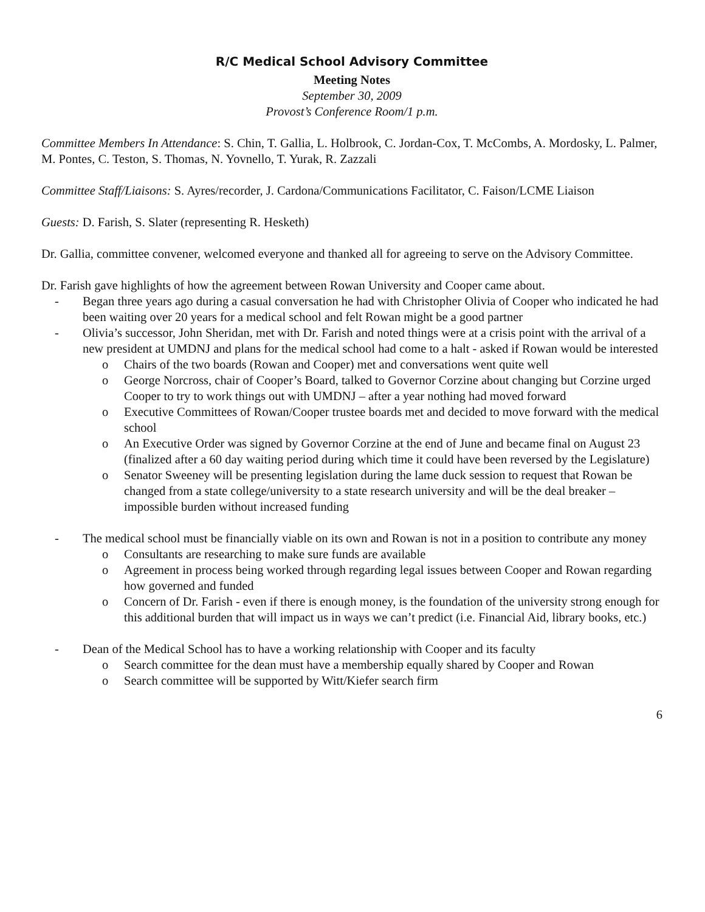R/C Medical School Advisory Committee
Meeting Notes
September 30, 2009
Provost’s Conference Room/1 p.m.
Committee Members In Attendance: S. Chin, T. Gallia, L. Holbrook, C. Jordan-Cox, T. McCombs, A. Mordosky, L. Palmer, M. Pontes, C. Teston, S. Thomas, N. Yovnello, T. Yurak, R. Zazzali
Committee Staff/Liaisons: S. Ayres/recorder, J. Cardona/Communications Facilitator, C. Faison/LCME Liaison
Guests: D. Farish, S. Slater (representing R. Hesketh)
Dr. Gallia, committee convener, welcomed everyone and thanked all for agreeing to serve on the Advisory Committee.
Dr. Farish gave highlights of how the agreement between Rowan University and Cooper came about.
- Began three years ago during a casual conversation he had with Christopher Olivia of Cooper who indicated he had been waiting over 20 years for a medical school and felt Rowan might be a good partner
- Olivia’s successor, John Sheridan, met with Dr. Farish and noted things were at a crisis point with the arrival of a new president at UMDNJ and plans for the medical school had come to a halt - asked if Rowan would be interested
o Chairs of the two boards (Rowan and Cooper) met and conversations went quite well
o George Norcross, chair of Cooper’s Board, talked to Governor Corzine about changing but Corzine urged Cooper to try to work things out with UMDNJ – after a year nothing had moved forward
o Executive Committees of Rowan/Cooper trustee boards met and decided to move forward with the medical school
o An Executive Order was signed by Governor Corzine at the end of June and became final on August 23 (finalized after a 60 day waiting period during which time it could have been reversed by the Legislature)
o Senator Sweeney will be presenting legislation during the lame duck session to request that Rowan be changed from a state college/university to a state research university and will be the deal breaker – impossible burden without increased funding
- The medical school must be financially viable on its own and Rowan is not in a position to contribute any money
o Consultants are researching to make sure funds are available
o Agreement in process being worked through regarding legal issues between Cooper and Rowan regarding how governed and funded
o Concern of Dr. Farish - even if there is enough money, is the foundation of the university strong enough for this additional burden that will impact us in ways we can’t predict (i.e. Financial Aid, library books, etc.)
- Dean of the Medical School has to have a working relationship with Cooper and its faculty
o Search committee for the dean must have a membership equally shared by Cooper and Rowan
o Search committee will be supported by Witt/Kiefer search firm
6